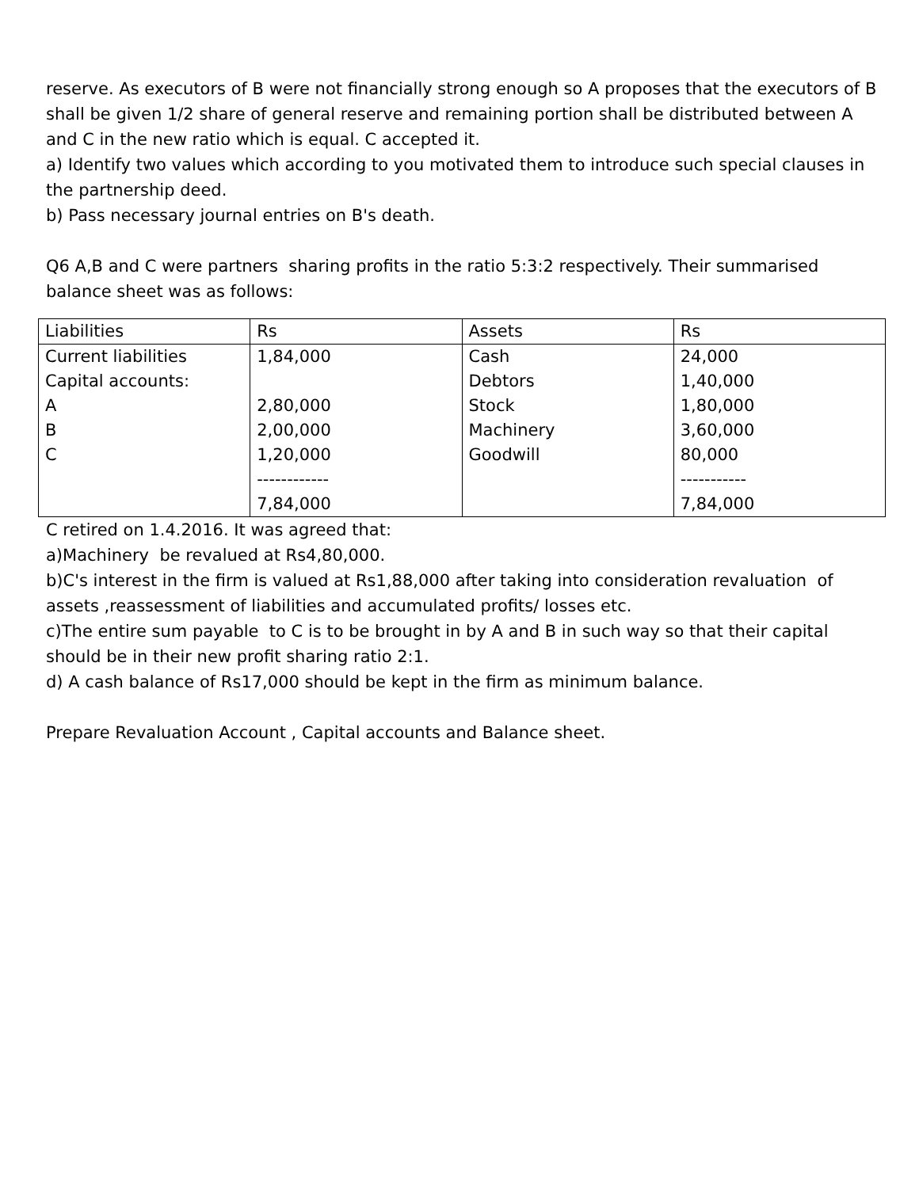reserve. As executors of B were not financially strong enough so A proposes that the executors of B shall be given 1/2 share of general reserve and remaining portion shall be distributed between A and C in the new ratio which is equal. C accepted it.
a) Identify two values which according to you motivated them to introduce such special clauses in the partnership deed.
b) Pass necessary journal entries on B's death.
Q6 A,B and C were partners sharing profits in the ratio 5:3:2 respectively. Their summarised balance sheet was as follows:
| Liabilities | Rs | Assets | Rs |
| Current liabilities | 1,84,000 | Cash | 24,000 |
| Capital accounts: | | Debtors | 1,40,000 |
| A | 2,80,000 | Stock | 1,80,000 |
| B | 2,00,000 | Machinery | 3,60,000 |
| C | 1,20,000 | Goodwill | 80,000 |
| | ------------ | | ----------- |
| | 7,84,000 | | 7,84,000 |
C retired on 1.4.2016. It was agreed that:
a)Machinery be revalued at Rs4,80,000.
b)C's interest in the firm is valued at Rs1,88,000 after taking into consideration revaluation of assets ,reassessment of liabilities and accumulated profits/ losses etc.
c)The entire sum payable to C is to be brought in by A and B in such way so that their capital should be in their new profit sharing ratio 2:1.
d) A cash balance of Rs17,000 should be kept in the firm as minimum balance.
Prepare Revaluation Account , Capital accounts and Balance sheet.